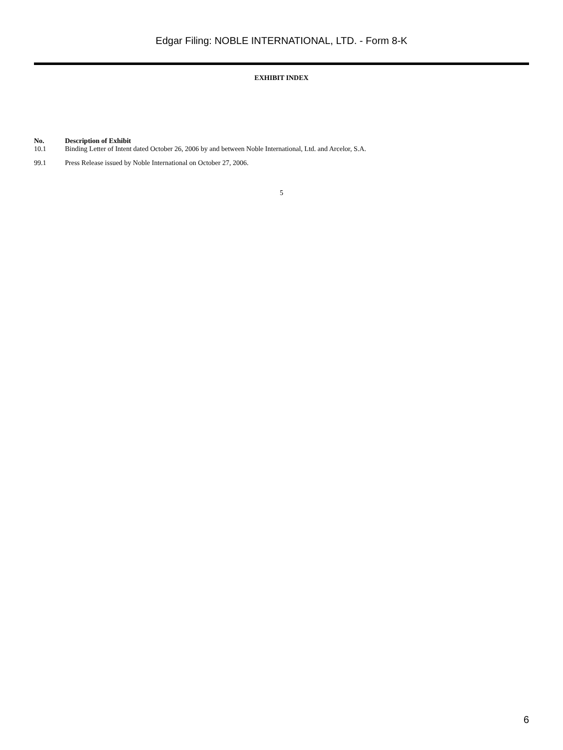Edgar Filing: NOBLE INTERNATIONAL, LTD. - Form 8-K
EXHIBIT INDEX
| No. | Description of Exhibit |
| --- | --- |
| 10.1 | Binding Letter of Intent dated October 26, 2006 by and between Noble International, Ltd. and Arcelor, S.A. |
| 99.1 | Press Release issued by Noble International on October 27, 2006. |
5
6